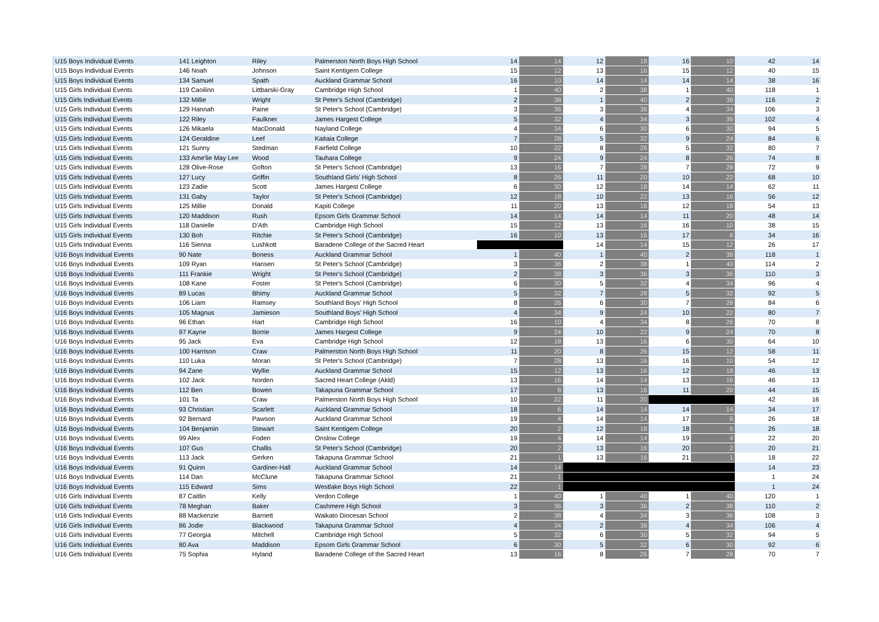| U15 Boys Individual Events | 141 Leighton | Riley | Palmerston North Boys High School | 14 | 14 | 12 | 18 | 16 | 10 | 42 | 14 |
| U15 Boys Individual Events | 146 Noah | Johnson | Saint Kentigern College | 15 | 12 | 13 | 16 | 15 | 12 | 40 | 15 |
| U15 Boys Individual Events | 134 Samuel | Spath | Auckland Grammar School | 16 | 10 | 14 | 14 | 14 | 14 | 38 | 16 |
| U15 Girls Individual Events | 119 Caoilinn | Littbarski-Gray | Cambridge High School | 1 | 40 | 2 | 38 | 1 | 40 | 118 | 1 |
| U15 Girls Individual Events | 132 Millie | Wright | St Peter's School (Cambridge) | 2 | 38 | 1 | 40 | 2 | 38 | 116 | 2 |
| U15 Girls Individual Events | 129 Hannah | Paine | St Peter's School (Cambridge) | 3 | 36 | 3 | 36 | 4 | 34 | 106 | 3 |
| U15 Girls Individual Events | 122 Riley | Faulkner | James Hargest College | 5 | 32 | 4 | 34 | 3 | 36 | 102 | 4 |
| U15 Girls Individual Events | 126 Mikaela | MacDonald | Nayland College | 4 | 34 | 6 | 30 | 6 | 30 | 94 | 5 |
| U15 Girls Individual Events | 124 Geraldine | Leef | Kaitaia College | 7 | 28 | 5 | 32 | 9 | 24 | 84 | 6 |
| U15 Girls Individual Events | 121 Sunny | Stedman | Fairfield College | 10 | 22 | 8 | 26 | 5 | 32 | 80 | 7 |
| U15 Girls Individual Events | 133 Ame'lie May Lee | Wood | Tauhara College | 9 | 24 | 9 | 24 | 8 | 26 | 74 | 8 |
| U15 Girls Individual Events | 128 Olive-Rose | Gofton | St Peter's School (Cambridge) | 13 | 16 | 7 | 28 | 7 | 28 | 72 | 9 |
| U15 Girls Individual Events | 127 Lucy | Griffin | Southland Girls' High School | 8 | 26 | 11 | 20 | 10 | 22 | 68 | 10 |
| U15 Girls Individual Events | 123 Zadie | Scott | James Hargest College | 6 | 30 | 12 | 18 | 14 | 14 | 62 | 11 |
| U15 Girls Individual Events | 131 Gaby | Taylor | St Peter's School (Cambridge) | 12 | 18 | 10 | 22 | 13 | 16 | 56 | 12 |
| U15 Girls Individual Events | 125 Millie | Donald | Kapiti College | 11 | 20 | 13 | 16 | 12 | 18 | 54 | 13 |
| U15 Girls Individual Events | 120 Maddison | Rush | Epsom Girls Grammar School | 14 | 14 | 14 | 14 | 11 | 20 | 48 | 14 |
| U15 Girls Individual Events | 118 Danielle | D'Ath | Cambridge High School | 15 | 12 | 13 | 16 | 16 | 10 | 38 | 15 |
| U15 Girls Individual Events | 130 Boh | Ritchie | St Peter's School (Cambridge) | 16 | 10 | 13 | 16 | 17 | 8 | 34 | 16 |
| U15 Girls Individual Events | 116 Sienna | Lushkott | Baradene College of the Sacred Heart | | | 14 | 14 | 15 | 12 | 26 | 17 |
| U16 Boys Individual Events | 90 Nate | Boness | Auckland Grammar School | 1 | 40 | 1 | 40 | 2 | 38 | 118 | 1 |
| U16 Boys Individual Events | 109 Ryan | Hansen | St Peter's School (Cambridge) | 3 | 36 | 2 | 38 | 1 | 40 | 114 | 2 |
| U16 Boys Individual Events | 111 Frankie | Wright | St Peter's School (Cambridge) | 2 | 38 | 3 | 36 | 3 | 36 | 110 | 3 |
| U16 Boys Individual Events | 108 Kane | Foster | St Peter's School (Cambridge) | 6 | 30 | 5 | 32 | 4 | 34 | 96 | 4 |
| U16 Boys Individual Events | 89 Lucas | Bhimy | Auckland Grammar School | 5 | 32 | 7 | 28 | 5 | 32 | 92 | 5 |
| U16 Boys Individual Events | 106 Liam | Ramsey | Southland Boys' High School | 8 | 26 | 6 | 30 | 7 | 28 | 84 | 6 |
| U16 Boys Individual Events | 105 Magnus | Jamieson | Southland Boys' High School | 4 | 34 | 9 | 24 | 10 | 22 | 80 | 7 |
| U16 Boys Individual Events | 96 Ethan | Hart | Cambridge High School | 16 | 10 | 4 | 34 | 8 | 26 | 70 | 8 |
| U16 Boys Individual Events | 97 Kayne | Borrie | James Hargest College | 9 | 24 | 10 | 22 | 9 | 24 | 70 | 8 |
| U16 Boys Individual Events | 95 Jack | Eva | Cambridge High School | 12 | 18 | 13 | 16 | 6 | 30 | 64 | 10 |
| U16 Boys Individual Events | 100 Harrison | Craw | Palmerston North Boys High School | 11 | 20 | 8 | 26 | 15 | 12 | 58 | 11 |
| U16 Boys Individual Events | 110 Luka | Moran | St Peter's School (Cambridge) | 7 | 28 | 13 | 16 | 16 | 10 | 54 | 12 |
| U16 Boys Individual Events | 94 Zane | Wyllie | Auckland Grammar School | 15 | 12 | 13 | 16 | 12 | 18 | 46 | 13 |
| U16 Boys Individual Events | 102 Jack | Norden | Sacred Heart College (Akld) | 13 | 16 | 14 | 14 | 13 | 16 | 46 | 13 |
| U16 Boys Individual Events | 112 Ben | Bowen | Takapuna Grammar School | 17 | 8 | 13 | 16 | 11 | 20 | 44 | 15 |
| U16 Boys Individual Events | 101 Ta | Craw | Palmerston North Boys High School | 10 | 22 | 11 | 20 | | | 42 | 16 |
| U16 Boys Individual Events | 93 Christian | Scarlett | Auckland Grammar School | 18 | 6 | 14 | 14 | 14 | 14 | 34 | 17 |
| U16 Boys Individual Events | 92 Bernard | Pawson | Auckland Grammar School | 19 | 4 | 14 | 14 | 17 | 8 | 26 | 18 |
| U16 Boys Individual Events | 104 Benjamin | Stewart | Saint Kentigern College | 20 | 2 | 12 | 18 | 18 | 6 | 26 | 18 |
| U16 Boys Individual Events | 99 Alex | Foden | Onslow College | 19 | 4 | 14 | 14 | 19 | 4 | 22 | 20 |
| U16 Boys Individual Events | 107 Gus | Challis | St Peter's School (Cambridge) | 20 | 2 | 13 | 16 | 20 | 2 | 20 | 21 |
| U16 Boys Individual Events | 113 Jack | Gerken | Takapuna Grammar School | 21 | 1 | 13 | 16 | 21 | 1 | 18 | 22 |
| U16 Boys Individual Events | 91 Quinn | Gardiner-Hall | Auckland Grammar School | 14 | 14 | | | | | 14 | 23 |
| U16 Boys Individual Events | 114 Dan | McClune | Takapuna Grammar School | 21 | 1 | | | | | 1 | 24 |
| U16 Boys Individual Events | 115 Edward | Sims | Westlake Boys High School | 22 | 1 | | | | | 1 | 24 |
| U16 Girls Individual Events | 87 Caitlin | Kelly | Verdon College | 1 | 40 | 1 | 40 | 1 | 40 | 120 | 1 |
| U16 Girls Individual Events | 78 Meghan | Baker | Cashmere High School | 3 | 36 | 3 | 36 | 2 | 38 | 110 | 2 |
| U16 Girls Individual Events | 88 Mackenzie | Barnett | Waikato Diocesan School | 2 | 38 | 4 | 34 | 3 | 36 | 108 | 3 |
| U16 Girls Individual Events | 86 Jodie | Blackwood | Takapuna Grammar School | 4 | 34 | 2 | 38 | 4 | 34 | 106 | 4 |
| U16 Girls Individual Events | 77 Georgia | Mitchell | Cambridge High School | 5 | 32 | 6 | 30 | 5 | 32 | 94 | 5 |
| U16 Girls Individual Events | 80 Ava | Maddison | Epsom Girls Grammar School | 6 | 30 | 5 | 32 | 6 | 30 | 92 | 6 |
| U16 Girls Individual Events | 75 Sophia | Hyland | Baradene College of the Sacred Heart | 13 | 16 | 8 | 26 | 7 | 28 | 70 | 7 |